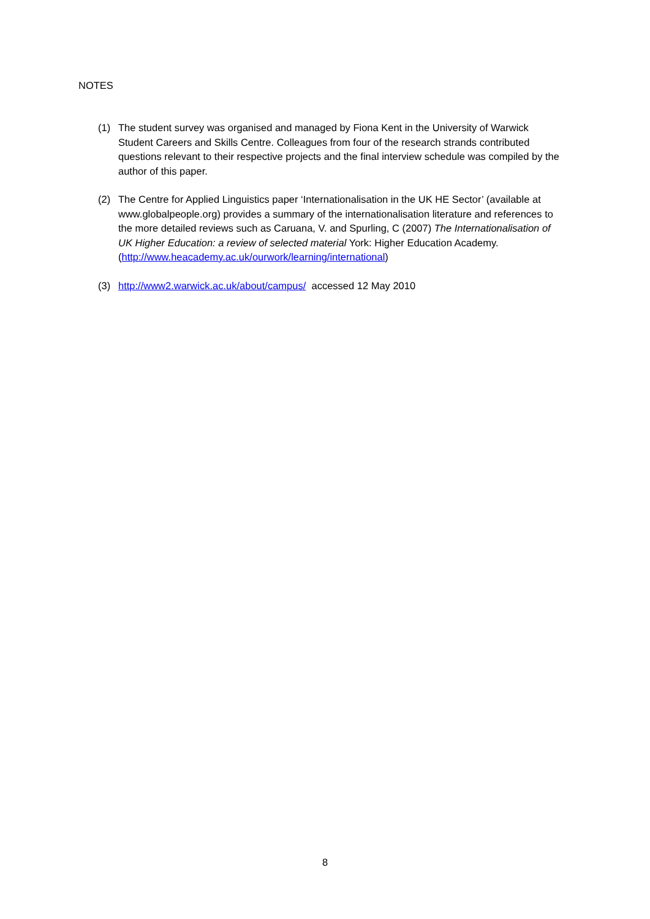NOTES
(1) The student survey was organised and managed by Fiona Kent in the University of Warwick Student Careers and Skills Centre. Colleagues from four of the research strands contributed questions relevant to their respective projects and the final interview schedule was compiled by the author of this paper.
(2) The Centre for Applied Linguistics paper ‘Internationalisation in the UK HE Sector’ (available at www.globalpeople.org) provides a summary of the internationalisation literature and references to the more detailed reviews such as Caruana, V. and Spurling, C (2007) The Internationalisation of UK Higher Education: a review of selected material York: Higher Education Academy. (http://www.heacademy.ac.uk/ourwork/learning/international)
(3) http://www2.warwick.ac.uk/about/campus/ accessed 12 May 2010
8